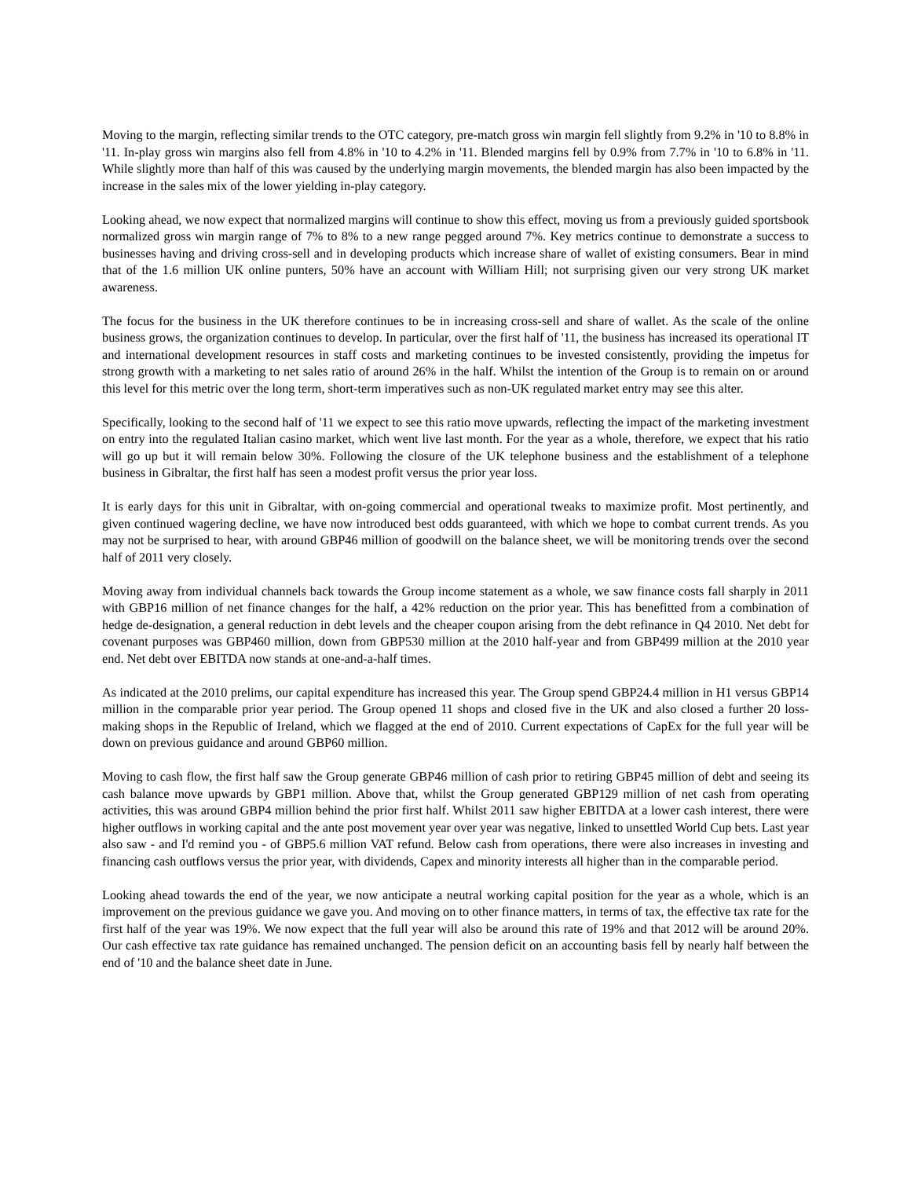Moving to the margin, reflecting similar trends to the OTC category, pre-match gross win margin fell slightly from 9.2% in '10 to 8.8% in '11. In-play gross win margins also fell from 4.8% in '10 to 4.2% in '11. Blended margins fell by 0.9% from 7.7% in '10 to 6.8% in '11. While slightly more than half of this was caused by the underlying margin movements, the blended margin has also been impacted by the increase in the sales mix of the lower yielding in-play category.
Looking ahead, we now expect that normalized margins will continue to show this effect, moving us from a previously guided sportsbook normalized gross win margin range of 7% to 8% to a new range pegged around 7%. Key metrics continue to demonstrate a success to businesses having and driving cross-sell and in developing products which increase share of wallet of existing consumers. Bear in mind that of the 1.6 million UK online punters, 50% have an account with William Hill; not surprising given our very strong UK market awareness.
The focus for the business in the UK therefore continues to be in increasing cross-sell and share of wallet. As the scale of the online business grows, the organization continues to develop. In particular, over the first half of '11, the business has increased its operational IT and international development resources in staff costs and marketing continues to be invested consistently, providing the impetus for strong growth with a marketing to net sales ratio of around 26% in the half. Whilst the intention of the Group is to remain on or around this level for this metric over the long term, short-term imperatives such as non-UK regulated market entry may see this alter.
Specifically, looking to the second half of '11 we expect to see this ratio move upwards, reflecting the impact of the marketing investment on entry into the regulated Italian casino market, which went live last month. For the year as a whole, therefore, we expect that his ratio will go up but it will remain below 30%. Following the closure of the UK telephone business and the establishment of a telephone business in Gibraltar, the first half has seen a modest profit versus the prior year loss.
It is early days for this unit in Gibraltar, with on-going commercial and operational tweaks to maximize profit. Most pertinently, and given continued wagering decline, we have now introduced best odds guaranteed, with which we hope to combat current trends. As you may not be surprised to hear, with around GBP46 million of goodwill on the balance sheet, we will be monitoring trends over the second half of 2011 very closely.
Moving away from individual channels back towards the Group income statement as a whole, we saw finance costs fall sharply in 2011 with GBP16 million of net finance changes for the half, a 42% reduction on the prior year. This has benefitted from a combination of hedge de-designation, a general reduction in debt levels and the cheaper coupon arising from the debt refinance in Q4 2010. Net debt for covenant purposes was GBP460 million, down from GBP530 million at the 2010 half-year and from GBP499 million at the 2010 year end. Net debt over EBITDA now stands at one-and-a-half times.
As indicated at the 2010 prelims, our capital expenditure has increased this year. The Group spend GBP24.4 million in H1 versus GBP14 million in the comparable prior year period. The Group opened 11 shops and closed five in the UK and also closed a further 20 loss-making shops in the Republic of Ireland, which we flagged at the end of 2010. Current expectations of CapEx for the full year will be down on previous guidance and around GBP60 million.
Moving to cash flow, the first half saw the Group generate GBP46 million of cash prior to retiring GBP45 million of debt and seeing its cash balance move upwards by GBP1 million. Above that, whilst the Group generated GBP129 million of net cash from operating activities, this was around GBP4 million behind the prior first half. Whilst 2011 saw higher EBITDA at a lower cash interest, there were higher outflows in working capital and the ante post movement year over year was negative, linked to unsettled World Cup bets. Last year also saw - and I'd remind you - of GBP5.6 million VAT refund. Below cash from operations, there were also increases in investing and financing cash outflows versus the prior year, with dividends, Capex and minority interests all higher than in the comparable period.
Looking ahead towards the end of the year, we now anticipate a neutral working capital position for the year as a whole, which is an improvement on the previous guidance we gave you. And moving on to other finance matters, in terms of tax, the effective tax rate for the first half of the year was 19%. We now expect that the full year will also be around this rate of 19% and that 2012 will be around 20%. Our cash effective tax rate guidance has remained unchanged. The pension deficit on an accounting basis fell by nearly half between the end of '10 and the balance sheet date in June.